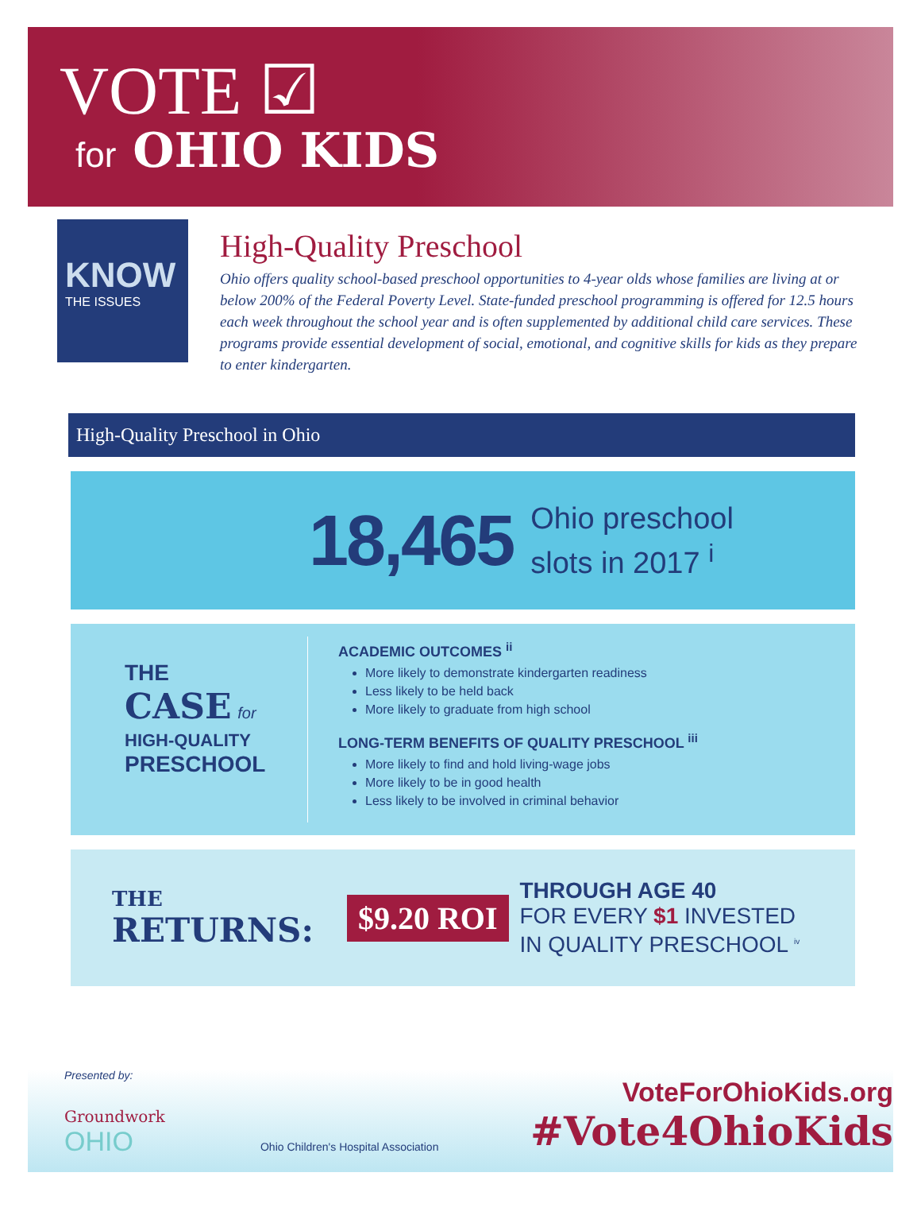VOTE ☑
for OHIO KIDS
KNOW
THE ISSUES
High-Quality Preschool
Ohio offers quality school-based preschool opportunities to 4-year olds whose families are living at or below 200% of the Federal Poverty Level. State-funded preschool programming is offered for 12.5 hours each week throughout the school year and is often supplemented by additional child care services. These programs provide essential development of social, emotional, and cognitive skills for kids as they prepare to enter kindergarten.
High-Quality Preschool in Ohio
18,465 Ohio preschool
slots in 2017 <sup>i</sup>
THE
CASE for
HIGH-QUALITY
PRESCHOOL
ACADEMIC OUTCOMES <sup>ii</sup>
More likely to demonstrate kindergarten readiness
Less likely to be held back
More likely to graduate from high school
LONG-TERM BENEFITS OF QUALITY PRESCHOOL <sup>iii</sup>
More likely to find and hold living-wage jobs
More likely to be in good health
Less likely to be involved in criminal behavior
THE
RETURNS:
$9.20 ROI
THROUGH AGE 40
FOR EVERY $1 INVESTED
IN QUALITY PRESCHOOL <sup>iv</sup>
Presented by:
Groundwork
OHIO
Ohio Children's Hospital Association
VoteForOhioKids.org
#Vote4OhioKids